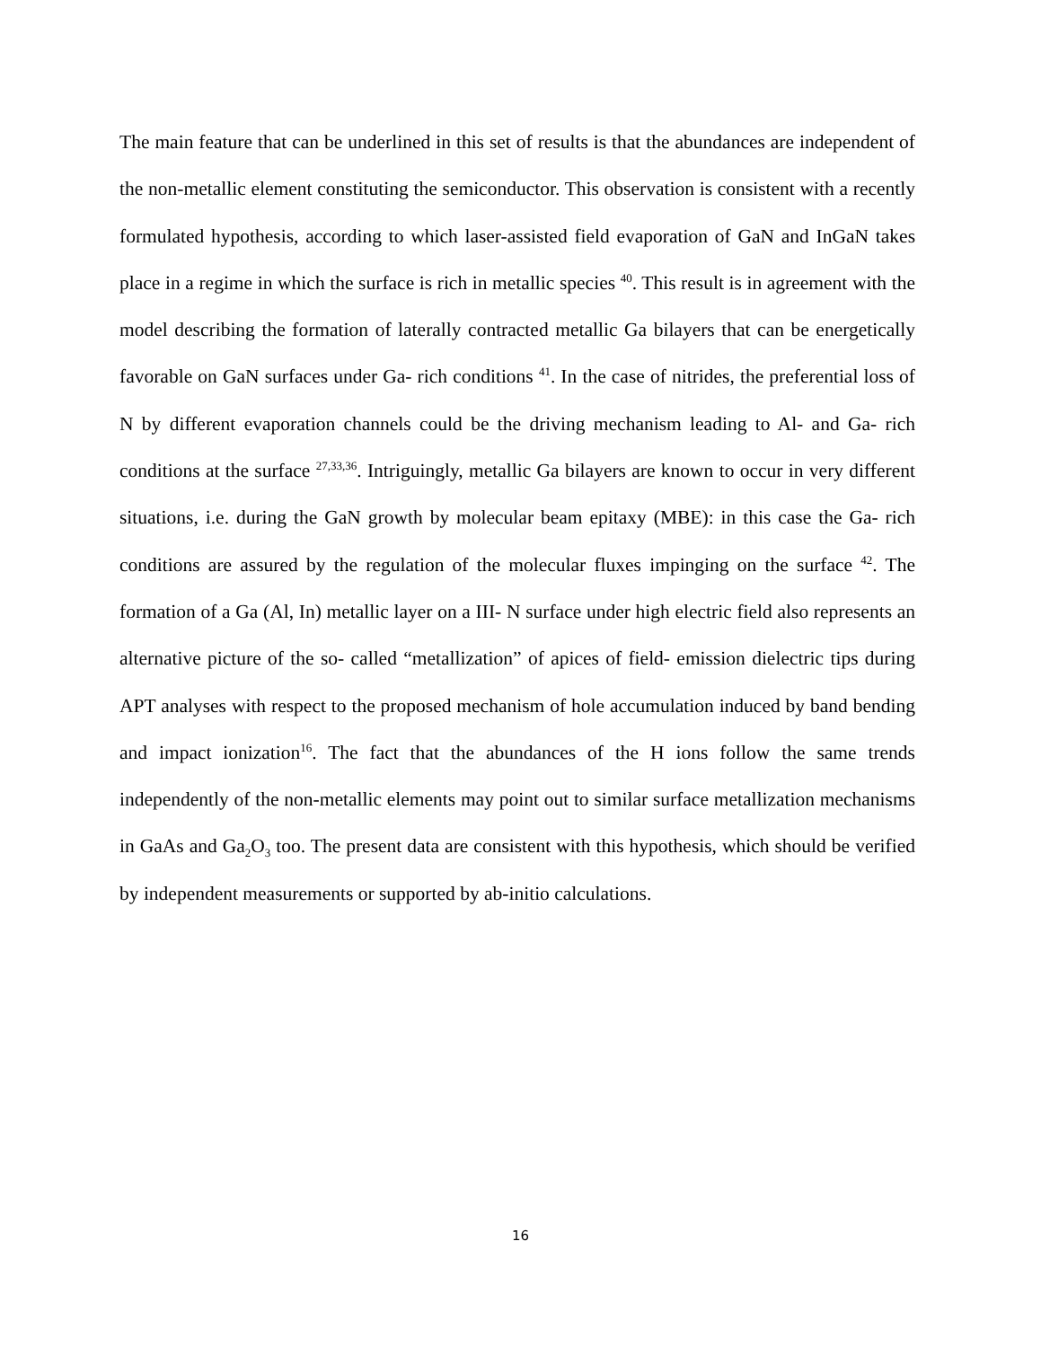The main feature that can be underlined in this set of results is that the abundances are independent of the non-metallic element constituting the semiconductor. This observation is consistent with a recently formulated hypothesis, according to which laser-assisted field evaporation of GaN and InGaN takes place in a regime in which the surface is rich in metallic species <sup>40</sup>. This result is in agreement with the model describing the formation of laterally contracted metallic Ga bilayers that can be energetically favorable on GaN surfaces under Ga- rich conditions <sup>41</sup>. In the case of nitrides, the preferential loss of N by different evaporation channels could be the driving mechanism leading to Al- and Ga- rich conditions at the surface <sup>27,33,36</sup>. Intriguingly, metallic Ga bilayers are known to occur in very different situations, i.e. during the GaN growth by molecular beam epitaxy (MBE): in this case the Ga- rich conditions are assured by the regulation of the molecular fluxes impinging on the surface <sup>42</sup>. The formation of a Ga (Al, In) metallic layer on a III- N surface under high electric field also represents an alternative picture of the so- called “metallization” of apices of field- emission dielectric tips during APT analyses with respect to the proposed mechanism of hole accumulation induced by band bending and impact ionization<sup>16</sup>. The fact that the abundances of the H ions follow the same trends independently of the non-metallic elements may point out to similar surface metallization mechanisms in GaAs and Ga<sub>2</sub>O<sub>3</sub> too. The present data are consistent with this hypothesis, which should be verified by independent measurements or supported by ab-initio calculations.
16